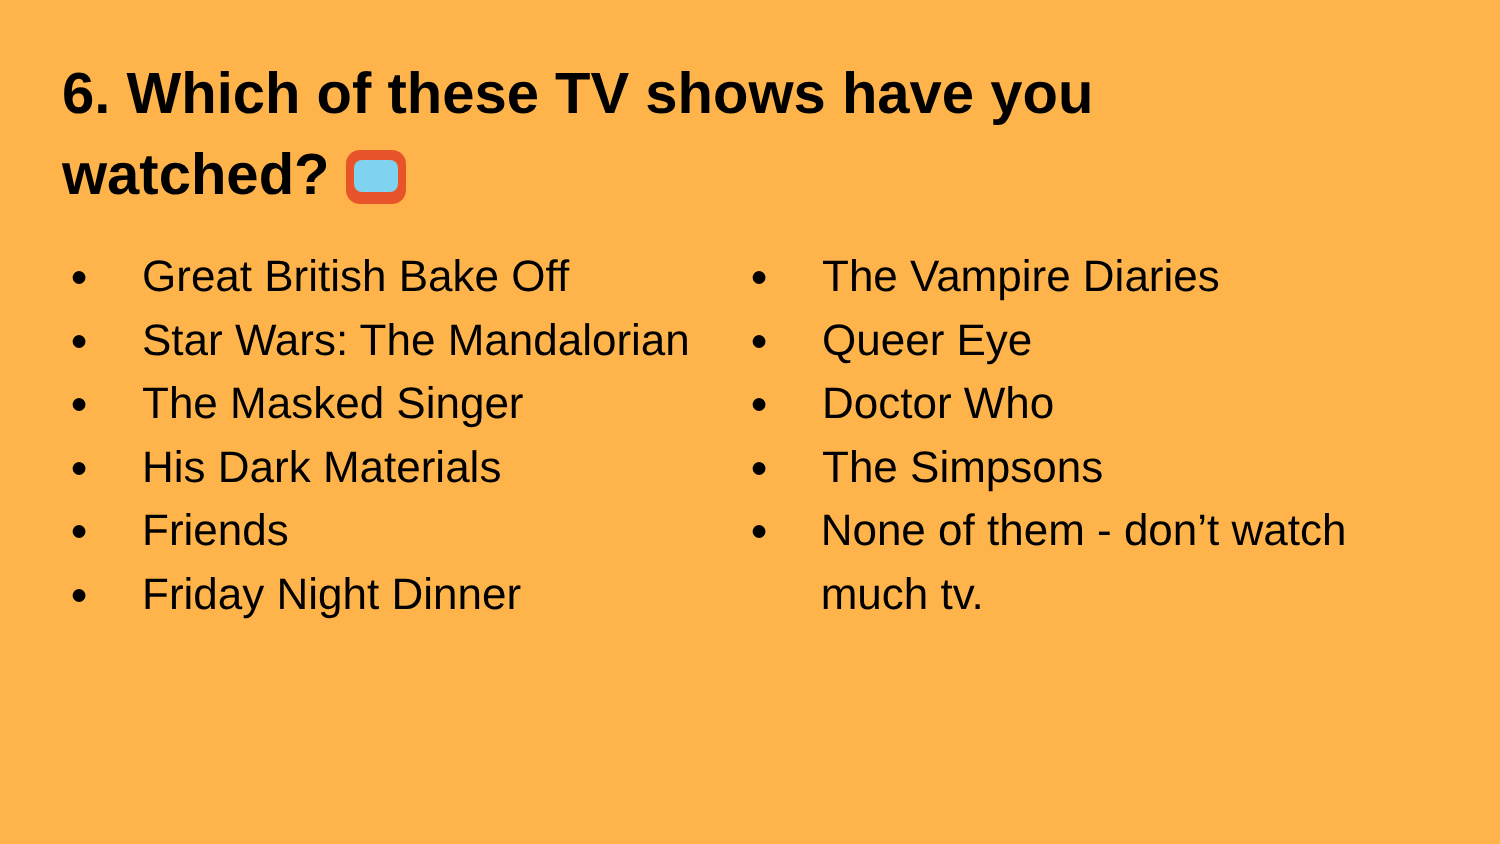6. Which of these TV shows have you watched?
● Great British Bake Off
● Star Wars: The Mandalorian
● The Masked Singer
● His Dark Materials
● Friends
● Friday Night Dinner
● The Vampire Diaries
● Queer Eye
● Doctor Who
● The Simpsons
● None of them - don’t watch much tv.